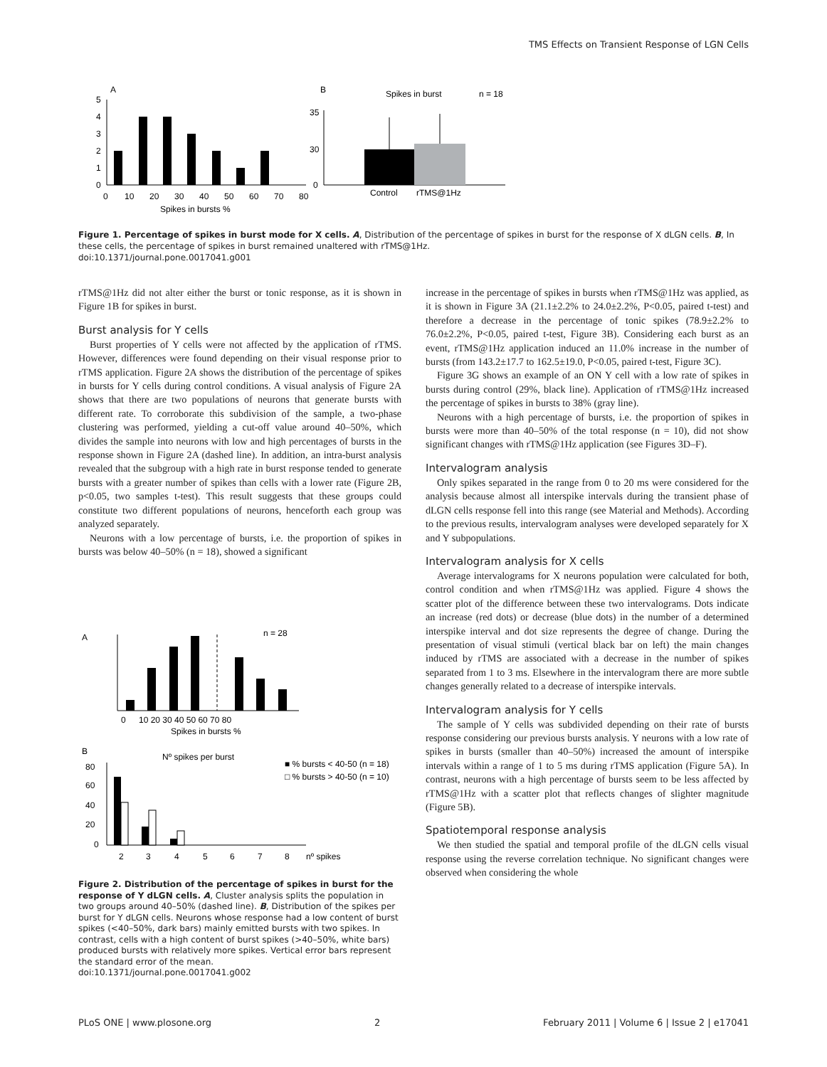TMS Effects on Transient Response of LGN Cells
A
B
5
4
3
2
1
0
0
10
20
30
40
50
60
70
80
Spikes in bursts %
Spikes in burst
n = 18
35
30
0
Control
rTMS@1Hz
Figure 1. Percentage of spikes in burst mode for X cells. A, Distribution of the percentage of spikes in burst for the response of X dLGN cells. B, In these cells, the percentage of spikes in burst remained unaltered with rTMS@1Hz.
doi:10.1371/journal.pone.0017041.g001
rTMS@1Hz did not alter either the burst or tonic response, as it is shown in Figure 1B for spikes in burst.
Burst analysis for Y cells
Burst properties of Y cells were not affected by the application of rTMS. However, differences were found depending on their visual response prior to rTMS application. Figure 2A shows the distribution of the percentage of spikes in bursts for Y cells during control conditions. A visual analysis of Figure 2A shows that there are two populations of neurons that generate bursts with different rate. To corroborate this subdivision of the sample, a two-phase clustering was performed, yielding a cut-off value around 40–50%, which divides the sample into neurons with low and high percentages of bursts in the response shown in Figure 2A (dashed line). In addition, an intra-burst analysis revealed that the subgroup with a high rate in burst response tended to generate bursts with a greater number of spikes than cells with a lower rate (Figure 2B, p<0.05, two samples t-test). This result suggests that these groups could constitute two different populations of neurons, henceforth each group was analyzed separately.
Neurons with a low percentage of bursts, i.e. the proportion of spikes in bursts was below 40–50% (n = 18), showed a significant
A
n = 28
0
10 20 30 40 50 60 70 80
Spikes in bursts %
B
Nº spikes per burst
■ % bursts < 40-50 (n = 18)
□ % bursts > 40-50 (n = 10)
80
60
40
20
0
2
3
4
5
6
7
8
nº spikes
Figure 2. Distribution of the percentage of spikes in burst for the response of Y dLGN cells. A, Cluster analysis splits the population in two groups around 40–50% (dashed line). B, Distribution of the spikes per burst for Y dLGN cells. Neurons whose response had a low content of burst spikes (<40–50%, dark bars) mainly emitted bursts with two spikes. In contrast, cells with a high content of burst spikes (>40–50%, white bars) produced bursts with relatively more spikes. Vertical error bars represent the standard error of the mean.
doi:10.1371/journal.pone.0017041.g002
increase in the percentage of spikes in bursts when rTMS@1Hz was applied, as it is shown in Figure 3A (21.1±2.2% to 24.0±2.2%, P<0.05, paired t-test) and therefore a decrease in the percentage of tonic spikes (78.9±2.2% to 76.0±2.2%, P<0.05, paired t-test, Figure 3B). Considering each burst as an event, rTMS@1Hz application induced an 11.0% increase in the number of bursts (from 143.2±17.7 to 162.5±19.0, P<0.05, paired t-test, Figure 3C).
Figure 3G shows an example of an ON Y cell with a low rate of spikes in bursts during control (29%, black line). Application of rTMS@1Hz increased the percentage of spikes in bursts to 38% (gray line).
Neurons with a high percentage of bursts, i.e. the proportion of spikes in bursts were more than 40–50% of the total response (n = 10), did not show significant changes with rTMS@1Hz application (see Figures 3D–F).
Intervalogram analysis
Only spikes separated in the range from 0 to 20 ms were considered for the analysis because almost all interspike intervals during the transient phase of dLGN cells response fell into this range (see Material and Methods). According to the previous results, intervalogram analyses were developed separately for X and Y subpopulations.
Intervalogram analysis for X cells
Average intervalograms for X neurons population were calculated for both, control condition and when rTMS@1Hz was applied. Figure 4 shows the scatter plot of the difference between these two intervalograms. Dots indicate an increase (red dots) or decrease (blue dots) in the number of a determined interspike interval and dot size represents the degree of change. During the presentation of visual stimuli (vertical black bar on left) the main changes induced by rTMS are associated with a decrease in the number of spikes separated from 1 to 3 ms. Elsewhere in the intervalogram there are more subtle changes generally related to a decrease of interspike intervals.
Intervalogram analysis for Y cells
The sample of Y cells was subdivided depending on their rate of bursts response considering our previous bursts analysis. Y neurons with a low rate of spikes in bursts (smaller than 40–50%) increased the amount of interspike intervals within a range of 1 to 5 ms during rTMS application (Figure 5A). In contrast, neurons with a high percentage of bursts seem to be less affected by rTMS@1Hz with a scatter plot that reflects changes of slighter magnitude (Figure 5B).
Spatiotemporal response analysis
We then studied the spatial and temporal profile of the dLGN cells visual response using the reverse correlation technique. No significant changes were observed when considering the whole
PLoS ONE | www.plosone.org 2 February 2011 | Volume 6 | Issue 2 | e17041